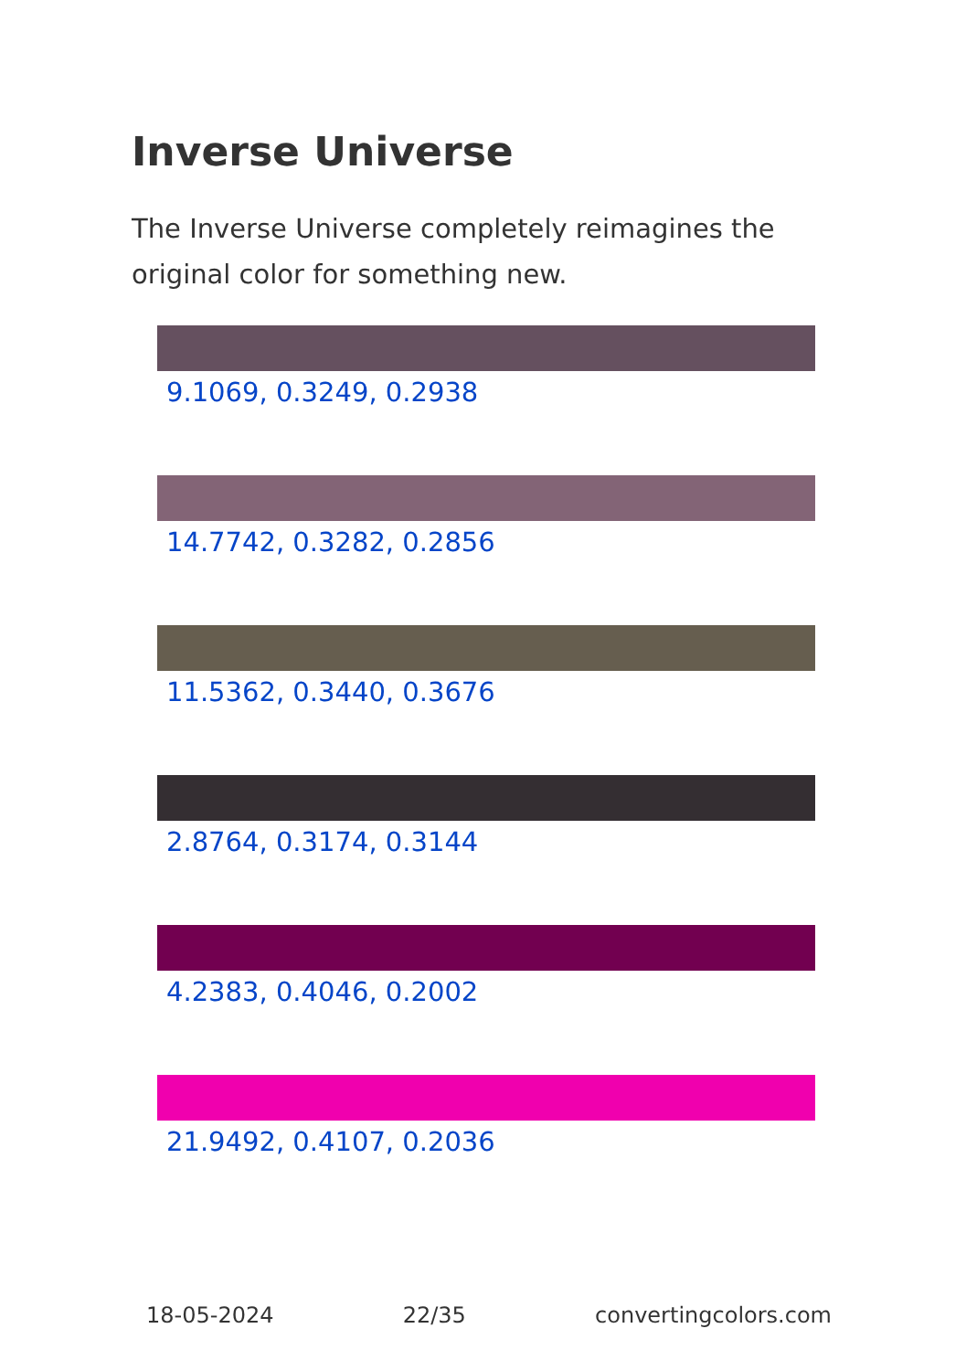Inverse Universe
The Inverse Universe completely reimagines the original color for something new.
9.1069, 0.3249, 0.2938
14.7742, 0.3282, 0.2856
11.5362, 0.3440, 0.3676
2.8764, 0.3174, 0.3144
4.2383, 0.4046, 0.2002
21.9492, 0.4107, 0.2036
18-05-2024 22/35 convertingcolors.com